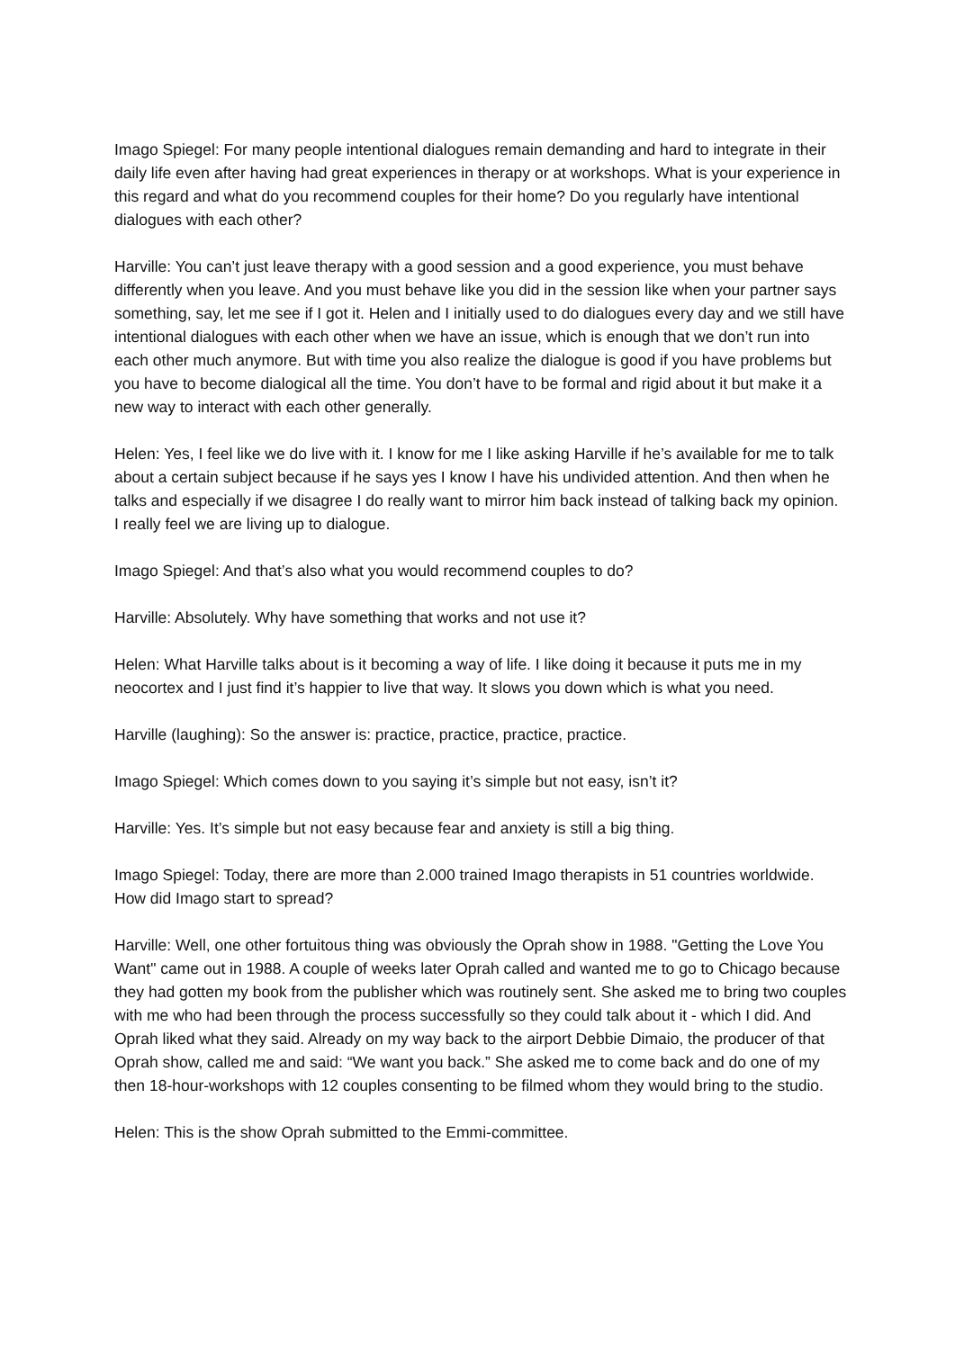Imago Spiegel: For many people intentional dialogues remain demanding and hard to integrate in their daily life even after having had great experiences in therapy or at workshops. What is your experience in this regard and what do you recommend couples for their home? Do you regularly have intentional dialogues with each other?
Harville: You can’t just leave therapy with a good session and a good experience, you must behave differently when you leave. And you must behave like you did in the session like when your partner says something, say, let me see if I got it. Helen and I initially used to do dialogues every day and we still have intentional dialogues with each other when we have an issue, which is enough that we don’t run into each other much anymore. But with time you also realize the dialogue is good if you have problems but you have to become dialogical all the time. You don’t have to be formal and rigid about it but make it a new way to interact with each other generally.
Helen: Yes, I feel like we do live with it. I know for me I like asking Harville if he’s available for me to talk about a certain subject because if he says yes I know I have his undivided attention. And then when he talks and especially if we disagree I do really want to mirror him back instead of talking back my opinion. I really feel we are living up to dialogue.
Imago Spiegel: And that’s also what you would recommend couples to do?
Harville: Absolutely. Why have something that works and not use it?
Helen: What Harville talks about is it becoming a way of life. I like doing it because it puts me in my neocortex and I just find it’s happier to live that way. It slows you down which is what you need.
Harville (laughing): So the answer is: practice, practice, practice, practice.
Imago Spiegel: Which comes down to you saying it’s simple but not easy, isn’t it?
Harville: Yes. It’s simple but not easy because fear and anxiety is still a big thing.
Imago Spiegel: Today, there are more than 2.000 trained Imago therapists in 51 countries worldwide. How did Imago start to spread?
Harville: Well, one other fortuitous thing was obviously the Oprah show in 1988. "Getting the Love You Want" came out in 1988. A couple of weeks later Oprah called and wanted me to go to Chicago because they had gotten my book from the publisher which was routinely sent. She asked me to bring two couples with me who had been through the process successfully so they could talk about it - which I did. And Oprah liked what they said. Already on my way back to the airport Debbie Dimaio, the producer of that Oprah show, called me and said: “We want you back.” She asked me to come back and do one of my then 18-hour-workshops with 12 couples consenting to be filmed whom they would bring to the studio.
Helen: This is the show Oprah submitted to the Emmi-committee.